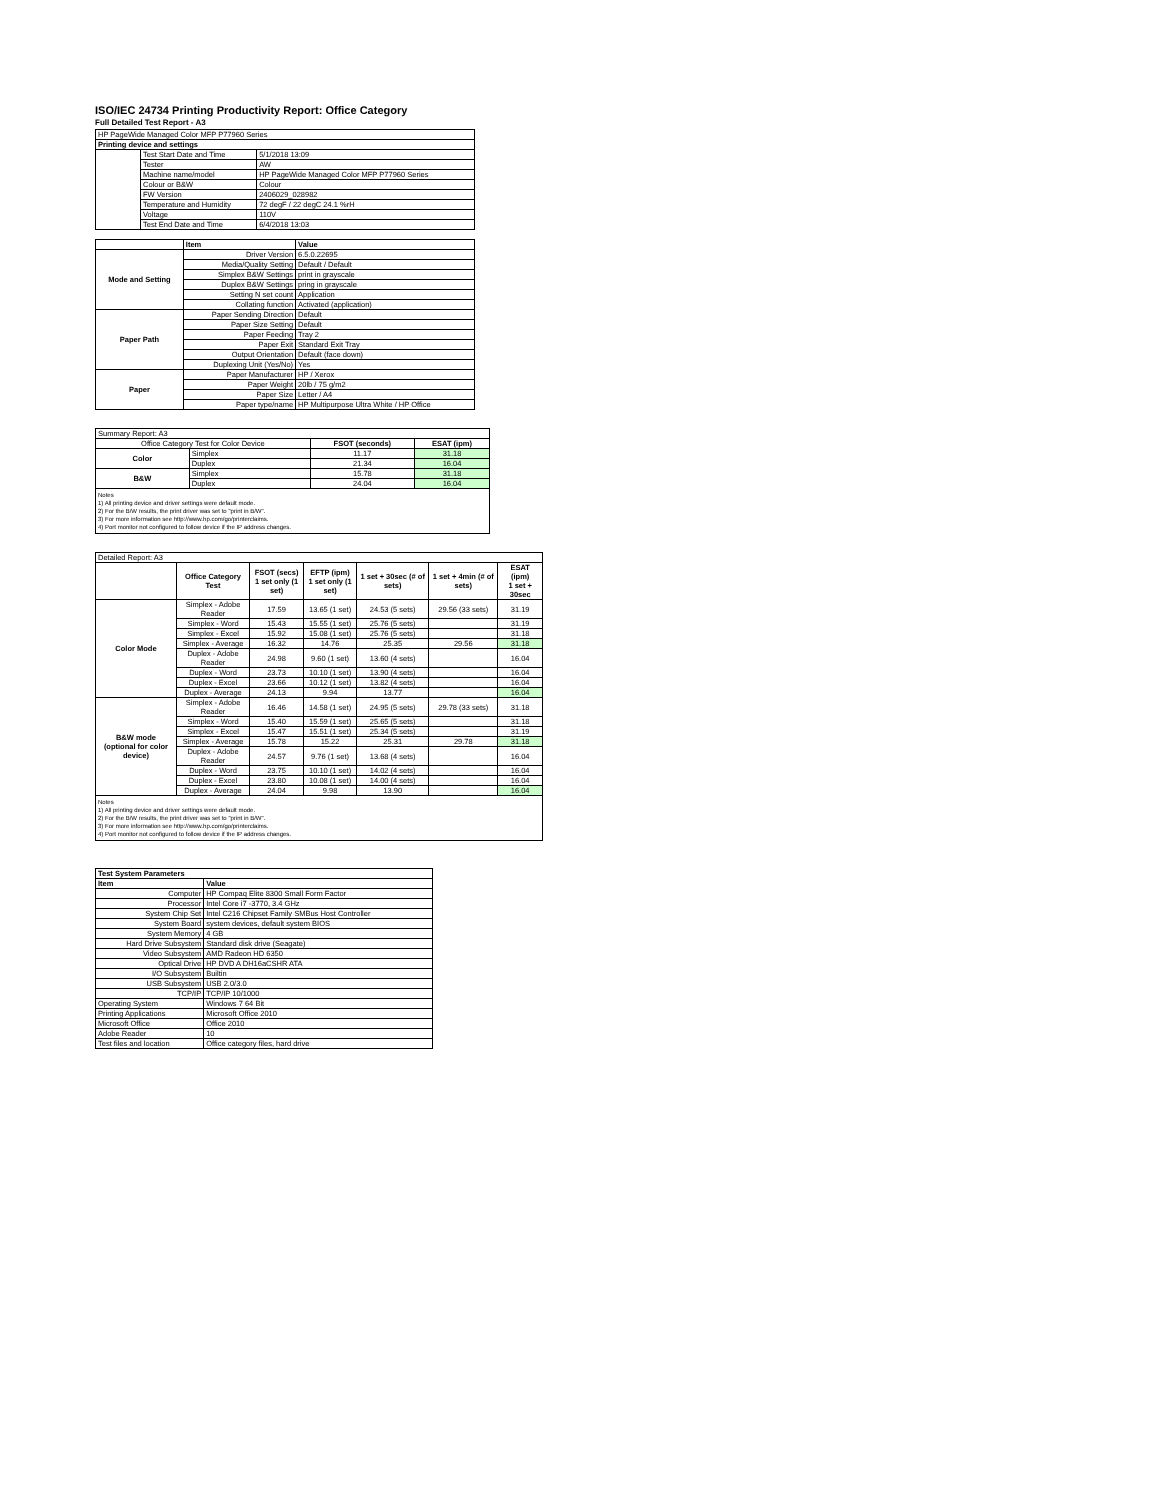ISO/IEC 24734 Printing Productivity Report: Office Category
Full Detailed Test Report - A3
| HP PageWide Managed Color MFP P77960 Series | | |
| Printing device and settings | | |
| | Test Start Date and Time | 5/1/2018 13:09 |
| | Tester | AW |
| | Machine name/model | HP PageWide Managed Color MFP P77960 Series |
| | Colour or B&W | Colour |
| | FW Version | 2406029_028982 |
| | Temperature and Humidity | 72 degF / 22 degC 24.1 %rH |
| | Voltage | 110V |
| | Test End Date and Time | 6/4/2018 13:03 |
| | Item | Value |
| --- | --- | --- |
| Mode and Setting | Driver Version | 6.5.0.22695 |
| | Media/Quality Setting | Default / Default |
| | Simplex B&W Settings | print in grayscale |
| | Duplex B&W Settings | pring in grayscale |
| | Setting N set count | Application |
| | Collating function | Activated (application) |
| Paper Path | Paper Sending Direction | Default |
| | Paper Size Setting | Default |
| | Paper Feeding | Tray 2 |
| | Paper Exit | Standard Exit Tray |
| | Output Orientation | Default (face down) |
| | Duplexing Unit (Yes/No) | Yes |
| Paper | Paper Manufacturer | HP / Xerox |
| | Paper Weight | 20lb / 75 g/m2 |
| | Paper Size | Letter / A4 |
| | Paper type/name | HP Multipurpose Ultra White / HP Office |
| Summary Report: A3 | | | |
| Office Category Test for Color Device | | FSOT (seconds) | ESAT (ipm) |
| Color | Simplex | 11.17 | 31.18 |
| | Duplex | 21.34 | 16.04 |
| B&W | Simplex | 15.78 | 31.18 |
| | Duplex | 24.04 | 16.04 |
| Notes 1) All printing device and driver settings were default mode. 2) For the B/W results, the print driver was set to "print in B/W". 3) For more information see http://www.hp.com/go/printerclaims. 4) Port monitor not configured to follow device if the IP address changes. | | | |
| Detailed Report: A3 | | | | | | |
| | Office Category Test | FSOT (secs) 1 set only (1 set) | EFTP (ipm) 1 set only (1 set) | 1 set + 30sec (# of sets) | 1 set + 4min (# of sets) | ESAT (ipm) 1 set + 30sec |
| Color Mode | Simplex - Adobe Reader | 17.59 | 13.65 (1 set) | 24.53 (5 sets) | 29.56 (33 sets) | 31.19 |
| | Simplex - Word | 15.43 | 15.55 (1 set) | 25.76 (5 sets) | | 31.19 |
| | Simplex - Excel | 15.92 | 15.08 (1 set) | 25.76 (5 sets) | | 31.18 |
| | Simplex - Average | 16.32 | 14.76 | 25.35 | 29.56 | 31.18 |
| | Duplex - Adobe Reader | 24.98 | 9.60 (1 set) | 13.60 (4 sets) | | 16.04 |
| | Duplex - Word | 23.73 | 10.10 (1 set) | 13.90 (4 sets) | | 16.04 |
| | Duplex - Excel | 23.66 | 10.12 (1 set) | 13.82 (4 sets) | | 16.04 |
| | Duplex - Average | 24.13 | 9.94 | 13.77 | | 16.04 |
| B&W mode (optional for color device) | Simplex - Adobe Reader | 16.46 | 14.58 (1 set) | 24.95 (5 sets) | 29.78 (33 sets) | 31.18 |
| | Simplex - Word | 15.40 | 15.59 (1 set) | 25.65 (5 sets) | | 31.18 |
| | Simplex - Excel | 15.47 | 15.51 (1 set) | 25.34 (5 sets) | | 31.19 |
| | Simplex - Average | 15.78 | 15.22 | 25.31 | 29.78 | 31.18 |
| | Duplex - Adobe Reader | 24.57 | 9.76 (1 set) | 13.68 (4 sets) | | 16.04 |
| | Duplex - Word | 23.75 | 10.10 (1 set) | 14.02 (4 sets) | | 16.04 |
| | Duplex - Excel | 23.80 | 10.08 (1 set) | 14.00 (4 sets) | | 16.04 |
| | Duplex - Average | 24.04 | 9.98 | 13.90 | | 16.04 |
| Notes 1) All printing device and driver settings were default mode. 2) For the B/W results, the print driver was set to "print in B/W". 3) For more information see http://www.hp.com/go/printerclaims. 4) Port monitor not configured to follow device if the IP address changes. | | | | | | |
| Test System Parameters | |
| --- | --- |
| Item | Value |
| Computer | HP Compaq Elite 8300 Small Form Factor |
| Processor | Intel Core i7 -3770, 3.4 GHz |
| System Chip Set | Intel C216 Chipset Family SMBus Host Controller |
| System Board | system devices, default system BIOS |
| System Memory | 4 GB |
| Hard Drive Subsystem | Standard disk drive (Seagate) |
| Video Subsystem | AMD Radeon HD 6350 |
| Optical Drive | HP DVD A DH16aCSHR ATA |
| I/O Subsystem | Builtin |
| USB Subsystem | USB 2.0/3.0 |
| TCP/IP | TCP/IP 10/1000 |
| Operating System | Windows 7 64 Bit |
| Printing Applications | Microsoft Office 2010 |
| Microsoft Office | Office 2010 |
| Adobe Reader | 10 |
| Test files and location | Office category files, hard drive |